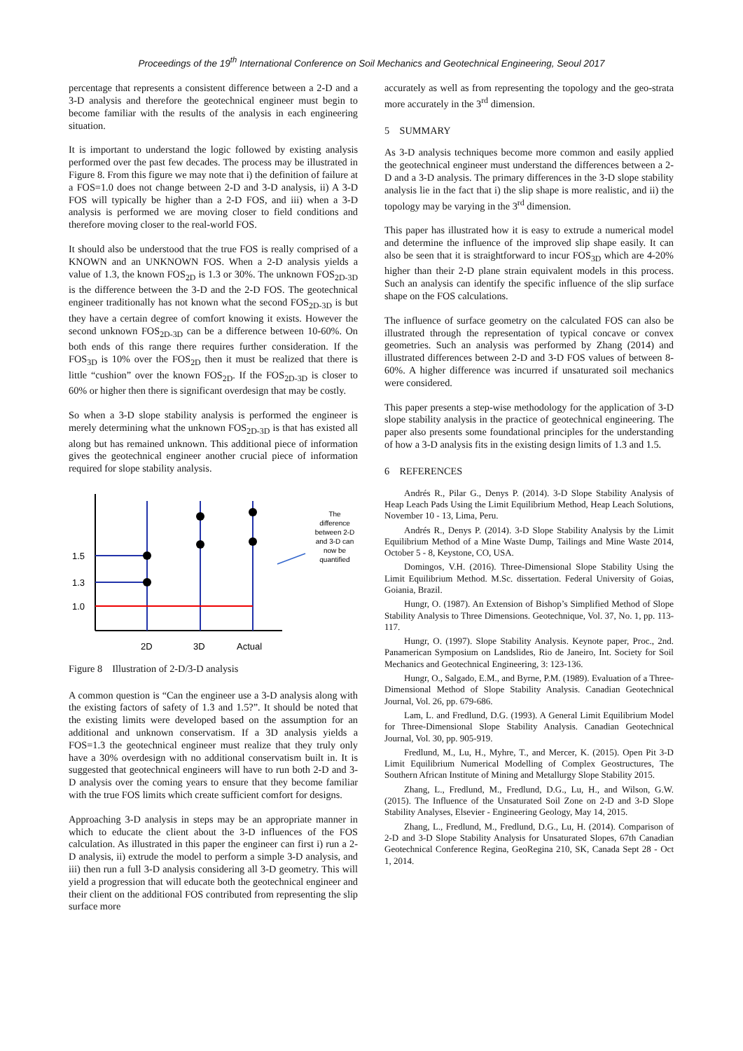Proceedings of the 19<sup>th</sup> International Conference on Soil Mechanics and Geotechnical Engineering, Seoul 2017
percentage that represents a consistent difference between a 2-D and a 3-D analysis and therefore the geotechnical engineer must begin to become familiar with the results of the analysis in each engineering situation.
It is important to understand the logic followed by existing analysis performed over the past few decades. The process may be illustrated in Figure 8. From this figure we may note that i) the definition of failure at a FOS=1.0 does not change between 2-D and 3-D analysis, ii) A 3-D FOS will typically be higher than a 2-D FOS, and iii) when a 3-D analysis is performed we are moving closer to field conditions and therefore moving closer to the real-world FOS.
It should also be understood that the true FOS is really comprised of a KNOWN and an UNKNOWN FOS. When a 2-D analysis yields a value of 1.3, the known FOS<sub>2D</sub> is 1.3 or 30%. The unknown FOS<sub>2D-3D</sub> is the difference between the 3-D and the 2-D FOS. The geotechnical engineer traditionally has not known what the second FOS<sub>2D-3D</sub> is but they have a certain degree of comfort knowing it exists. However the second unknown FOS<sub>2D-3D</sub> can be a difference between 10-60%. On both ends of this range there requires further consideration. If the FOS<sub>3D</sub> is 10% over the FOS<sub>2D</sub> then it must be realized that there is little “cushion” over the known FOS<sub>2D</sub>. If the FOS<sub>2D-3D</sub> is closer to 60% or higher then there is significant overdesign that may be costly.
So when a 3-D slope stability analysis is performed the engineer is merely determining what the unknown FOS<sub>2D-3D</sub> is that has existed all along but has remained unknown. This additional piece of information gives the geotechnical engineer another crucial piece of information required for slope stability analysis.
1.5
1.3
1.0
2D
3D
Actual
The
difference
between 2-D
and 3-D can
now be
quantified
Figure 8 Illustration of 2-D/3-D analysis
A common question is “Can the engineer use a 3-D analysis along with the existing factors of safety of 1.3 and 1.5?”. It should be noted that the existing limits were developed based on the assumption for an additional and unknown conservatism. If a 3D analysis yields a FOS=1.3 the geotechnical engineer must realize that they truly only have a 30% overdesign with no additional conservatism built in. It is suggested that geotechnical engineers will have to run both 2-D and 3-D analysis over the coming years to ensure that they become familiar with the true FOS limits which create sufficient comfort for designs.
Approaching 3-D analysis in steps may be an appropriate manner in which to educate the client about the 3-D influences of the FOS calculation. As illustrated in this paper the engineer can first i) run a 2-D analysis, ii) extrude the model to perform a simple 3-D analysis, and iii) then run a full 3-D analysis considering all 3-D geometry. This will yield a progression that will educate both the geotechnical engineer and their client on the additional FOS contributed from representing the slip surface more
accurately as well as from representing the topology and the geo-strata more accurately in the 3<sup>rd</sup> dimension.
5 SUMMARY
As 3-D analysis techniques become more common and easily applied the geotechnical engineer must understand the differences between a 2-D and a 3-D analysis. The primary differences in the 3-D slope stability analysis lie in the fact that i) the slip shape is more realistic, and ii) the topology may be varying in the 3<sup>rd</sup> dimension.
This paper has illustrated how it is easy to extrude a numerical model and determine the influence of the improved slip shape easily. It can also be seen that it is straightforward to incur FOS<sub>3D</sub> which are 4-20% higher than their 2-D plane strain equivalent models in this process. Such an analysis can identify the specific influence of the slip surface shape on the FOS calculations.
The influence of surface geometry on the calculated FOS can also be illustrated through the representation of typical concave or convex geometries. Such an analysis was performed by Zhang (2014) and illustrated differences between 2-D and 3-D FOS values of between 8-60%. A higher difference was incurred if unsaturated soil mechanics were considered.
This paper presents a step-wise methodology for the application of 3-D slope stability analysis in the practice of geotechnical engineering. The paper also presents some foundational principles for the understanding of how a 3-D analysis fits in the existing design limits of 1.3 and 1.5.
6 REFERENCES
Andrés R., Pilar G., Denys P. (2014). 3-D Slope Stability Analysis of Heap Leach Pads Using the Limit Equilibrium Method, Heap Leach Solutions, November 10 - 13, Lima, Peru.
Andrés R., Denys P. (2014). 3-D Slope Stability Analysis by the Limit Equilibrium Method of a Mine Waste Dump, Tailings and Mine Waste 2014, October 5 - 8, Keystone, CO, USA.
Domingos, V.H. (2016). Three-Dimensional Slope Stability Using the Limit Equilibrium Method. M.Sc. dissertation. Federal University of Goias, Goiania, Brazil.
Hungr, O. (1987). An Extension of Bishop’s Simplified Method of Slope Stability Analysis to Three Dimensions. Geotechnique, Vol. 37, No. 1, pp. 113-117.
Hungr, O. (1997). Slope Stability Analysis. Keynote paper, Proc., 2nd. Panamerican Symposium on Landslides, Rio de Janeiro, Int. Society for Soil Mechanics and Geotechnical Engineering, 3: 123-136.
Hungr, O., Salgado, E.M., and Byrne, P.M. (1989). Evaluation of a Three-Dimensional Method of Slope Stability Analysis. Canadian Geotechnical Journal, Vol. 26, pp. 679-686.
Lam, L. and Fredlund, D.G. (1993). A General Limit Equilibrium Model for Three-Dimensional Slope Stability Analysis. Canadian Geotechnical Journal, Vol. 30, pp. 905-919.
Fredlund, M., Lu, H., Myhre, T., and Mercer, K. (2015). Open Pit 3-D Limit Equilibrium Numerical Modelling of Complex Geostructures, The Southern African Institute of Mining and Metallurgy Slope Stability 2015.
Zhang, L., Fredlund, M., Fredlund, D.G., Lu, H., and Wilson, G.W. (2015). The Influence of the Unsaturated Soil Zone on 2-D and 3-D Slope Stability Analyses, Elsevier - Engineering Geology, May 14, 2015.
Zhang, L., Fredlund, M., Fredlund, D.G., Lu, H. (2014). Comparison of 2-D and 3-D Slope Stability Analysis for Unsaturated Slopes, 67th Canadian Geotechnical Conference Regina, GeoRegina 210, SK, Canada Sept 28 - Oct 1, 2014.